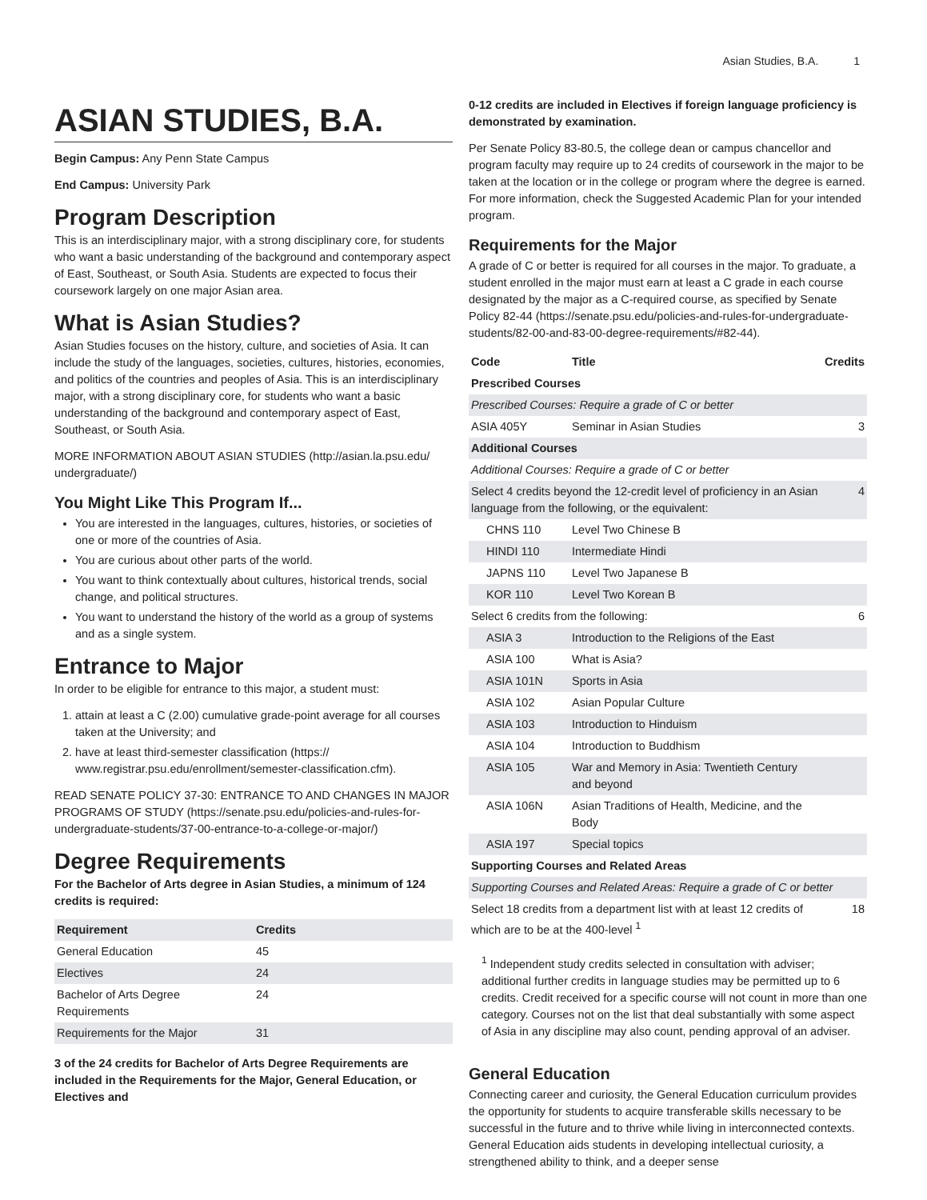Asian Studies, B.A. 1
ASIAN STUDIES, B.A.
Begin Campus: Any Penn State Campus
End Campus: University Park
Program Description
This is an interdisciplinary major, with a strong disciplinary core, for students who want a basic understanding of the background and contemporary aspect of East, Southeast, or South Asia. Students are expected to focus their coursework largely on one major Asian area.
What is Asian Studies?
Asian Studies focuses on the history, culture, and societies of Asia. It can include the study of the languages, societies, cultures, histories, economies, and politics of the countries and peoples of Asia. This is an interdisciplinary major, with a strong disciplinary core, for students who want a basic understanding of the background and contemporary aspect of East, Southeast, or South Asia.
MORE INFORMATION ABOUT ASIAN STUDIES (http://asian.la.psu.edu/ undergraduate/)
You Might Like This Program If...
You are interested in the languages, cultures, histories, or societies of one or more of the countries of Asia.
You are curious about other parts of the world.
You want to think contextually about cultures, historical trends, social change, and political structures.
You want to understand the history of the world as a group of systems and as a single system.
Entrance to Major
In order to be eligible for entrance to this major, a student must:
1. attain at least a C (2.00) cumulative grade-point average for all courses taken at the University; and
2. have at least third-semester classification (https:// www.registrar.psu.edu/enrollment/semester-classification.cfm).
READ SENATE POLICY 37-30: ENTRANCE TO AND CHANGES IN MAJOR PROGRAMS OF STUDY (https://senate.psu.edu/policies-and-rules-for-undergraduate-students/37-00-entrance-to-a-college-or-major/)
Degree Requirements
For the Bachelor of Arts degree in Asian Studies, a minimum of 124 credits is required:
| Requirement | Credits |
| --- | --- |
| General Education | 45 |
| Electives | 24 |
| Bachelor of Arts Degree Requirements | 24 |
| Requirements for the Major | 31 |
3 of the 24 credits for Bachelor of Arts Degree Requirements are included in the Requirements for the Major, General Education, or Electives and
0-12 credits are included in Electives if foreign language proficiency is demonstrated by examination.
Per Senate Policy 83-80.5, the college dean or campus chancellor and program faculty may require up to 24 credits of coursework in the major to be taken at the location or in the college or program where the degree is earned. For more information, check the Suggested Academic Plan for your intended program.
Requirements for the Major
A grade of C or better is required for all courses in the major. To graduate, a student enrolled in the major must earn at least a C grade in each course designated by the major as a C-required course, as specified by Senate Policy 82-44 (https://senate.psu.edu/policies-and-rules-for-undergraduate-students/82-00-and-83-00-degree-requirements/#82-44).
| Code | Title | Credits |
| --- | --- | --- |
| Prescribed Courses | | |
| Prescribed Courses: Require a grade of C or better | | |
| ASIA 405Y | Seminar in Asian Studies | 3 |
| Additional Courses | | |
| Additional Courses: Require a grade of C or better | | |
| Select 4 credits beyond the 12-credit level of proficiency in an Asian language from the following, or the equivalent: | | 4 |
| CHNS 110 | Level Two Chinese B | |
| HINDI 110 | Intermediate Hindi | |
| JAPNS 110 | Level Two Japanese B | |
| KOR 110 | Level Two Korean B | |
| Select 6 credits from the following: | | 6 |
| ASIA 3 | Introduction to the Religions of the East | |
| ASIA 100 | What is Asia? | |
| ASIA 101N | Sports in Asia | |
| ASIA 102 | Asian Popular Culture | |
| ASIA 103 | Introduction to Hinduism | |
| ASIA 104 | Introduction to Buddhism | |
| ASIA 105 | War and Memory in Asia: Twentieth Century and beyond | |
| ASIA 106N | Asian Traditions of Health, Medicine, and the Body | |
| ASIA 197 | Special topics | |
| Supporting Courses and Related Areas | | |
| Supporting Courses and Related Areas: Require a grade of C or better | | |
| Select 18 credits from a department list with at least 12 credits of which are to be at the 400-level <sup>1</sup> | | 18 |
<sup>1</sup> Independent study credits selected in consultation with adviser; additional further credits in language studies may be permitted up to 6 credits. Credit received for a specific course will not count in more than one category. Courses not on the list that deal substantially with some aspect of Asia in any discipline may also count, pending approval of an adviser.
General Education
Connecting career and curiosity, the General Education curriculum provides the opportunity for students to acquire transferable skills necessary to be successful in the future and to thrive while living in interconnected contexts. General Education aids students in developing intellectual curiosity, a strengthened ability to think, and a deeper sense